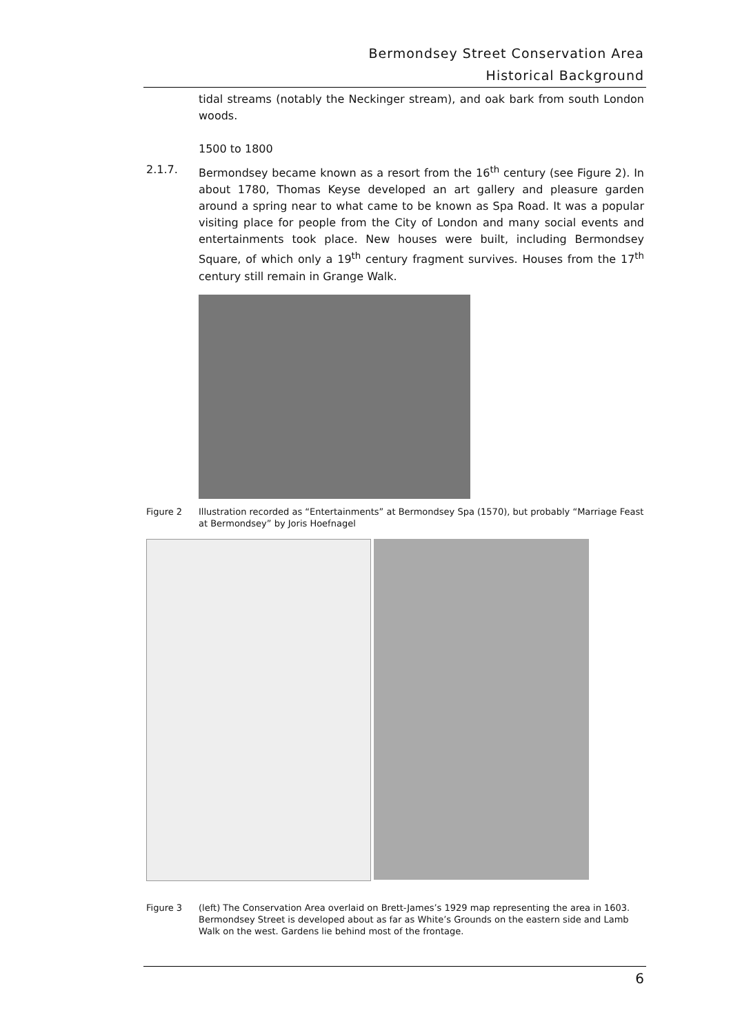Bermondsey Street Conservation Area
Historical Background
tidal streams (notably the Neckinger stream), and oak bark from south London woods.
1500 to 1800
2.1.7.
Bermondsey became known as a resort from the 16<sup>th</sup> century (see Figure 2). In about 1780, Thomas Keyse developed an art gallery and pleasure garden around a spring near to what came to be known as Spa Road. It was a popular visiting place for people from the City of London and many social events and entertainments took place. New houses were built, including Bermondsey Square, of which only a 19<sup>th</sup> century fragment survives. Houses from the 17<sup>th</sup> century still remain in Grange Walk.
Figure 2 Illustration recorded as “Entertainments” at Bermondsey Spa (1570), but probably “Marriage Feast at Bermondsey” by Joris Hoefnagel
Figure 3 (left) The Conservation Area overlaid on Brett-James’s 1929 map representing the area in 1603. Bermondsey Street is developed about as far as White’s Grounds on the eastern side and Lamb Walk on the west. Gardens lie behind most of the frontage.
6